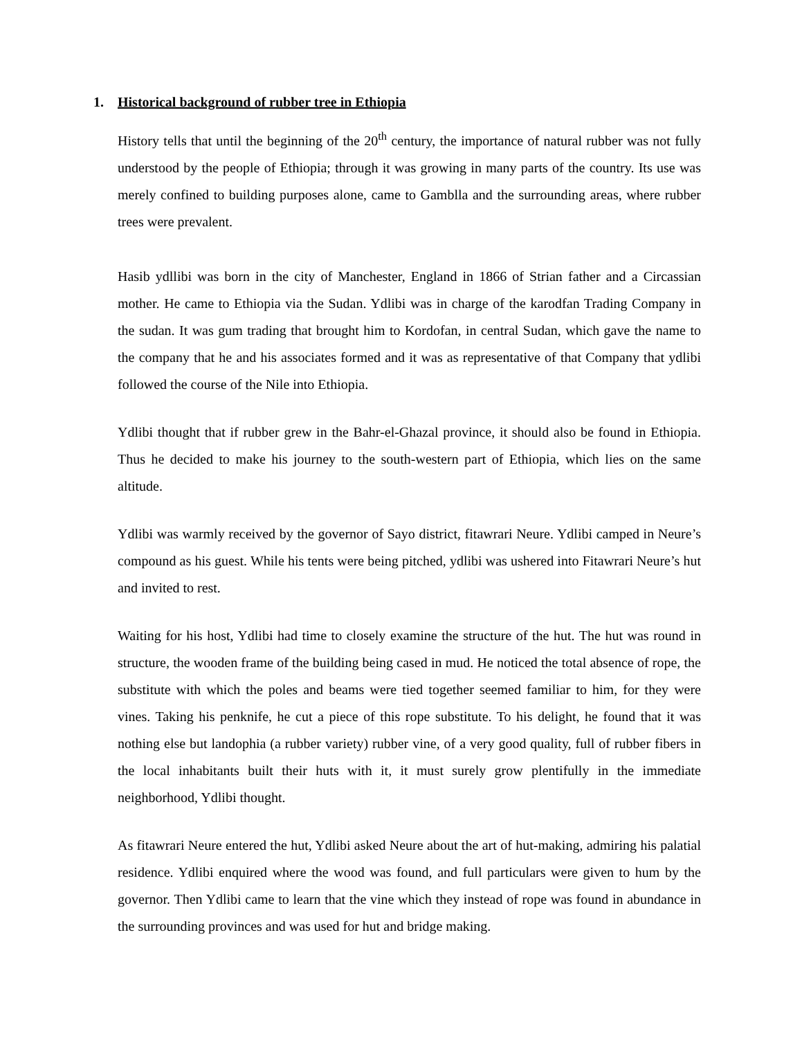1. Historical background of rubber tree in Ethiopia
History tells that until the beginning of the 20<sup>th</sup> century, the importance of natural rubber was not fully understood by the people of Ethiopia; through it was growing in many parts of the country. Its use was merely confined to building purposes alone, came to Gamblla and the surrounding areas, where rubber trees were prevalent.
Hasib ydllibi was born in the city of Manchester, England in 1866 of Strian father and a Circassian mother. He came to Ethiopia via the Sudan. Ydlibi was in charge of the karodfan Trading Company in the sudan. It was gum trading that brought him to Kordofan, in central Sudan, which gave the name to the company that he and his associates formed and it was as representative of that Company that ydlibi followed the course of the Nile into Ethiopia.
Ydlibi thought that if rubber grew in the Bahr-el-Ghazal province, it should also be found in Ethiopia. Thus he decided to make his journey to the south-western part of Ethiopia, which lies on the same altitude.
Ydlibi was warmly received by the governor of Sayo district, fitawrari Neure. Ydlibi camped in Neure’s compound as his guest. While his tents were being pitched, ydlibi was ushered into Fitawrari Neure’s hut and invited to rest.
Waiting for his host, Ydlibi had time to closely examine the structure of the hut. The hut was round in structure, the wooden frame of the building being cased in mud. He noticed the total absence of rope, the substitute with which the poles and beams were tied together seemed familiar to him, for they were vines. Taking his penknife, he cut a piece of this rope substitute. To his delight, he found that it was nothing else but landophia (a rubber variety) rubber vine, of a very good quality, full of rubber fibers in the local inhabitants built their huts with it, it must surely grow plentifully in the immediate neighborhood, Ydlibi thought.
As fitawrari Neure entered the hut, Ydlibi asked Neure about the art of hut-making, admiring his palatial residence. Ydlibi enquired where the wood was found, and full particulars were given to hum by the governor. Then Ydlibi came to learn that the vine which they instead of rope was found in abundance in the surrounding provinces and was used for hut and bridge making.